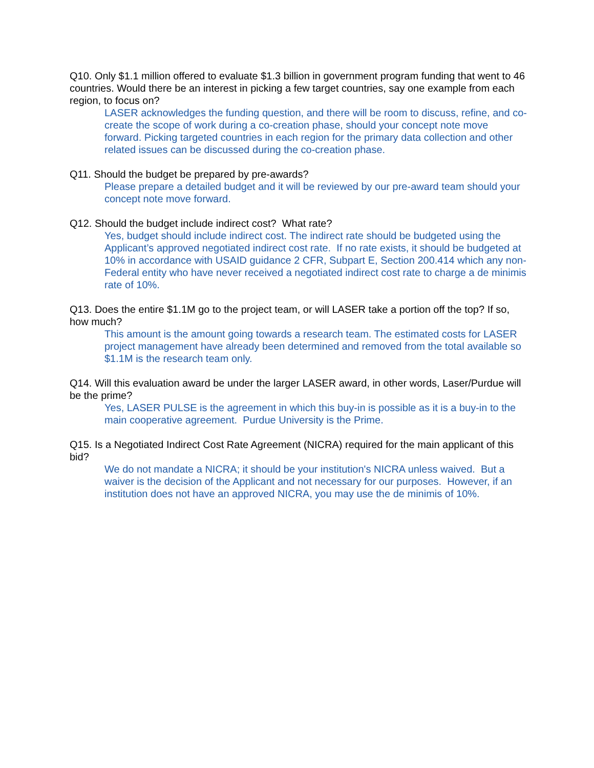Q10. Only $1.1 million offered to evaluate $1.3 billion in government program funding that went to 46 countries. Would there be an interest in picking a few target countries, say one example from each region, to focus on?
LASER acknowledges the funding question, and there will be room to discuss, refine, and co-create the scope of work during a co-creation phase, should your concept note move forward. Picking targeted countries in each region for the primary data collection and other related issues can be discussed during the co-creation phase.
Q11. Should the budget be prepared by pre-awards?
Please prepare a detailed budget and it will be reviewed by our pre-award team should your concept note move forward.
Q12. Should the budget include indirect cost? What rate?
Yes, budget should include indirect cost. The indirect rate should be budgeted using the Applicant’s approved negotiated indirect cost rate. If no rate exists, it should be budgeted at 10% in accordance with USAID guidance 2 CFR, Subpart E, Section 200.414 which any non-Federal entity who have never received a negotiated indirect cost rate to charge a de minimis rate of 10%.
Q13. Does the entire $1.1M go to the project team, or will LASER take a portion off the top? If so, how much?
This amount is the amount going towards a research team. The estimated costs for LASER project management have already been determined and removed from the total available so $1.1M is the research team only.
Q14. Will this evaluation award be under the larger LASER award, in other words, Laser/Purdue will be the prime?
Yes, LASER PULSE is the agreement in which this buy-in is possible as it is a buy-in to the main cooperative agreement. Purdue University is the Prime.
Q15. Is a Negotiated Indirect Cost Rate Agreement (NICRA) required for the main applicant of this bid?
We do not mandate a NICRA; it should be your institution's NICRA unless waived. But a waiver is the decision of the Applicant and not necessary for our purposes. However, if an institution does not have an approved NICRA, you may use the de minimis of 10%.